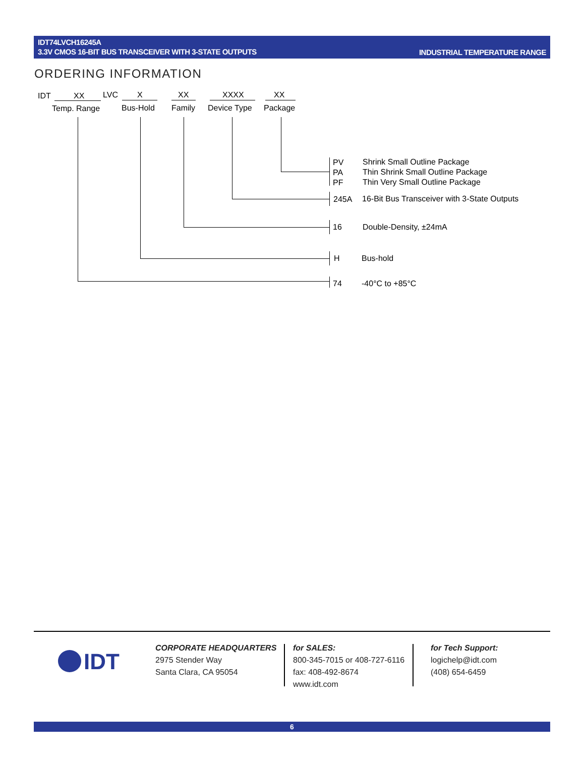IDT74LVCH16245A
3.3V CMOS 16-BIT BUS TRANSCEIVER WITH 3-STATE OUTPUTS
INDUSTRIAL TEMPERATURE RANGE
ORDERING INFORMATION
IDT XX LVC X XX XXXX XX
Temp. Range Bus-Hold Family Device Type Package
PV
PA
PF
Shrink Small Outline Package
Thin Shrink Small Outline Package
Thin Very Small Outline Package
245A 16-Bit Bus Transceiver with 3-State Outputs
16 Double-Density, ±24mA
H Bus-hold
74 -40°C to +85°C
IDT
CORPORATE HEADQUARTERS
2975 Stender Way
Santa Clara, CA 95054
for SALES:
800-345-7015 or 408-727-6116
fax: 408-492-8674
www.idt.com
for Tech Support:
logichelp@idt.com
(408) 654-6459
6